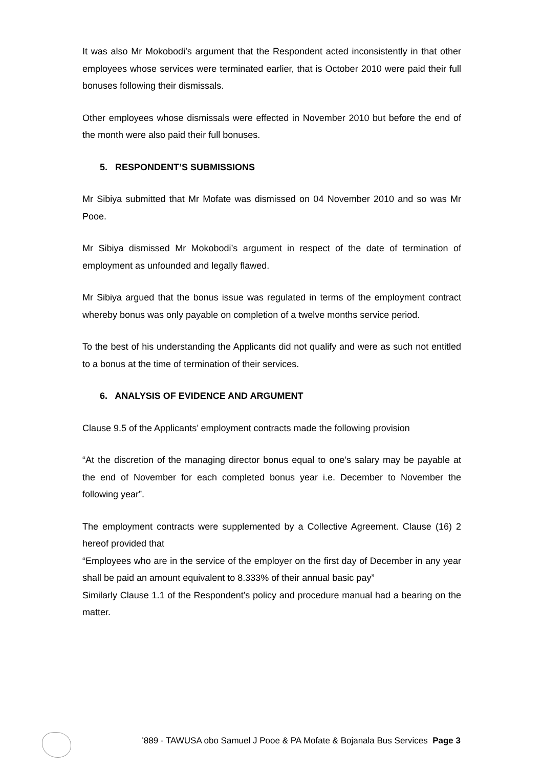It was also Mr Mokobodi’s argument that the Respondent acted inconsistently in that other employees whose services were terminated earlier, that is October 2010 were paid their full bonuses following their dismissals.
Other employees whose dismissals were effected in November 2010 but before the end of the month were also paid their full bonuses.
5. RESPONDENT’S SUBMISSIONS
Mr Sibiya submitted that Mr Mofate was dismissed on 04 November 2010 and so was Mr Pooe.
Mr Sibiya dismissed Mr Mokobodi’s argument in respect of the date of termination of employment as unfounded and legally flawed.
Mr Sibiya argued that the bonus issue was regulated in terms of the employment contract whereby bonus was only payable on completion of a twelve months service period.
To the best of his understanding the Applicants did not qualify and were as such not entitled to a bonus at the time of termination of their services.
6. ANALYSIS OF EVIDENCE AND ARGUMENT
Clause 9.5 of the Applicants’ employment contracts made the following provision
“At the discretion of the managing director bonus equal to one’s salary may be payable at the end of November for each completed bonus year i.e. December to November the following year”.
The employment contracts were supplemented by a Collective Agreement. Clause (16) 2 hereof provided that
“Employees who are in the service of the employer on the first day of December in any year shall be paid an amount equivalent to 8.333% of their annual basic pay”
Similarly Clause 1.1 of the Respondent’s policy and procedure manual had a bearing on the matter.
'889 - TAWUSA obo Samuel J Pooe & PA Mofate & Bojanala Bus Services Page 3